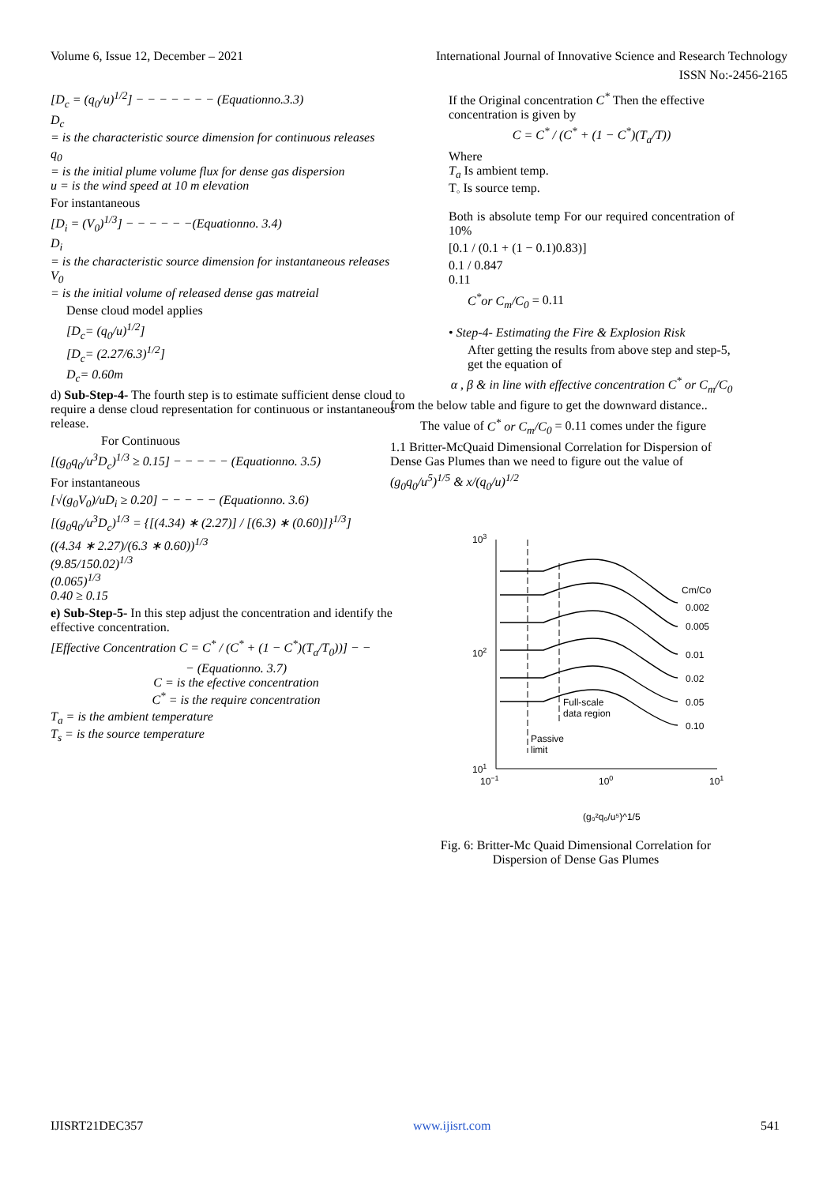Volume 6, Issue 12, December – 2021 International Journal of Innovative Science and Research Technology
ISSN No:-2456-2165
[D<sub>c</sub> = (q<sub>0</sub>/u)<sup>1/2</sup>] − − − − − − − (Equationno.3.3)
D<sub>c</sub>
= is the characteristic source dimension for continuous releases
q<sub>0</sub>
= is the initial plume volume flux for dense gas dispersion
u = is the wind speed at 10 m elevation
For instantaneous
[D<sub>i</sub> = (V<sub>0</sub>)<sup>1/3</sup>] − − − − − −(Equationno. 3.4)
D<sub>i</sub>
= is the characteristic source dimension for instantaneous releases
V<sub>0</sub>
= is the initial volume of released dense gas matreial
Dense cloud model applies
[D<sub>c</sub>= (q<sub>0</sub>/u)<sup>1/2</sup>]
[D<sub>c</sub>= (2.27/6.3)<sup>1/2</sup>]
D<sub>c</sub>= 0.60m
d) Sub-Step-4- The fourth step is to estimate sufficient dense cloud to require a dense cloud representation for continuous or instantaneous release.
For Continuous
[(g<sub>0</sub>q<sub>0</sub>/u<sup>3</sup>D<sub>c</sub>)<sup>1/3</sup> ≥ 0.15] − − − − − (Equationno. 3.5)
For instantaneous
[√(g<sub>0</sub>V<sub>0</sub>)/uD<sub>i</sub> ≥ 0.20] − − − − − (Equationno. 3.6)
[(g<sub>0</sub>q<sub>0</sub>/u<sup>3</sup>D<sub>c</sub>)<sup>1/3</sup> = {[(4.34) ∗ (2.27)] / [(6.3) ∗ (0.60)]}<sup>1/3</sup>]
((4.34 ∗ 2.27)/(6.3 ∗ 0.60))<sup>1/3</sup>
(9.85/150.02)<sup>1/3</sup>
(0.065)<sup>1/3</sup>
0.40 ≥ 0.15
e) Sub-Step-5- In this step adjust the concentration and identify the effective concentration.
[Effective Concentration C = C<sup>*</sup> / (C<sup>*</sup> + (1 − C<sup>*</sup>)(T<sub>a</sub>/T<sub>0</sub>))] − −
− (Equationno. 3.7)
C = is the efective concentration
C<sup>*</sup> = is the require concentration
T<sub>a</sub> = is the ambient temperature
T<sub>s</sub> = is the source temperature
If the Original concentration C<sup>*</sup> Then the effective concentration is given by
C = C<sup>*</sup> / (C<sup>*</sup> + (1 − C<sup>*</sup>)(T<sub>a</sub>/T))
Where
T<sub>a</sub> Is ambient temp.
T<sub>◦</sub> Is source temp.
Both is absolute temp For our required concentration of 10%
[0.1 / (0.1 + (1 − 0.1)0.83)]
0.1 / 0.847
0.11
C<sup>*</sup>or C<sub>m</sub>/C<sub>0</sub> = 0.11
• Step-4- Estimating the Fire & Explosion Risk
After getting the results from above step and step-5, get the equation of
α , β & in line with effective concentration C<sup>*</sup> or C<sub>m</sub>/C<sub>0</sub>
from the below table and figure to get the downward distance..
The value of C<sup>*</sup> or C<sub>m</sub>/C<sub>0</sub> = 0.11 comes under the figure
1.1 Britter-McQuaid Dimensional Correlation for Dispersion of Dense Gas Plumes than we need to figure out the value of
(g<sub>0</sub>q<sub>0</sub>/u<sup>5</sup>)<sup>1/5</sup> & x/(q<sub>0</sub>/u)<sup>1/2</sup>
103
102
101
10−1
100
101
Cm/Co
0.002
0.005
0.01
0.02
0.05
0.10
Full-scale
data region
Passive
limit
(g₀²q₀/u⁵)^1/5
Fig. 6: Britter-Mc Quaid Dimensional Correlation for Dispersion of Dense Gas Plumes
IJISRT21DEC357 www.ijisrt.com 541